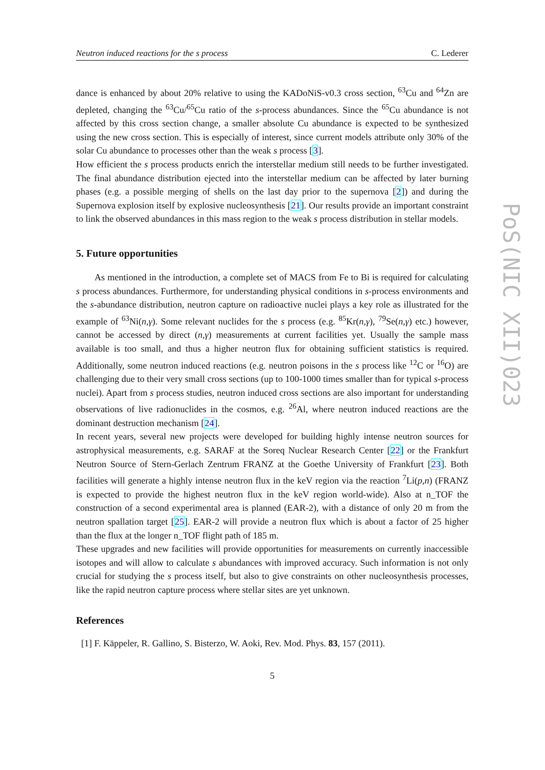Neutron induced reactions for the s process C. Lederer
dance is enhanced by about 20% relative to using the KADoNiS-v0.3 cross section, <sup>63</sup>Cu and <sup>64</sup>Zn are depleted, changing the <sup>63</sup>Cu/<sup>65</sup>Cu ratio of the s-process abundances. Since the <sup>65</sup>Cu abundance is not affected by this cross section change, a smaller absolute Cu abundance is expected to be synthesized using the new cross section. This is especially of interest, since current models attribute only 30% of the solar Cu abundance to processes other than the weak s process [3].
How efficient the s process products enrich the interstellar medium still needs to be further investigated. The final abundance distribution ejected into the interstellar medium can be affected by later burning phases (e.g. a possible merging of shells on the last day prior to the supernova [2]) and during the Supernova explosion itself by explosive nucleosynthesis [21]. Our results provide an important constraint to link the observed abundances in this mass region to the weak s process distribution in stellar models.
5. Future opportunities
As mentioned in the introduction, a complete set of MACS from Fe to Bi is required for calculating s process abundances. Furthermore, for understanding physical conditions in s-process environments and the s-abundance distribution, neutron capture on radioactive nuclei plays a key role as illustrated for the example of <sup>63</sup>Ni(n,γ). Some relevant nuclides for the s process (e.g. <sup>85</sup>Kr(n,γ), <sup>79</sup>Se(n,γ) etc.) however, cannot be accessed by direct (n,γ) measurements at current facilities yet. Usually the sample mass available is too small, and thus a higher neutron flux for obtaining sufficient statistics is required. Additionally, some neutron induced reactions (e.g. neutron poisons in the s process like <sup>12</sup>C or <sup>16</sup>O) are challenging due to their very small cross sections (up to 100-1000 times smaller than for typical s-process nuclei). Apart from s process studies, neutron induced cross sections are also important for understanding observations of live radionuclides in the cosmos, e.g. <sup>26</sup>Al, where neutron induced reactions are the dominant destruction mechanism [24].
In recent years, several new projects were developed for building highly intense neutron sources for astrophysical measurements, e.g. SARAF at the Soreq Nuclear Research Center [22] or the Frankfurt Neutron Source of Stern-Gerlach Zentrum FRANZ at the Goethe University of Frankfurt [23]. Both facilities will generate a highly intense neutron flux in the keV region via the reaction <sup>7</sup>Li(p,n) (FRANZ is expected to provide the highest neutron flux in the keV region world-wide). Also at n_TOF the construction of a second experimental area is planned (EAR-2), with a distance of only 20 m from the neutron spallation target [25]. EAR-2 will provide a neutron flux which is about a factor of 25 higher than the flux at the longer n_TOF flight path of 185 m.
These upgrades and new facilities will provide opportunities for measurements on currently inaccessible isotopes and will allow to calculate s abundances with improved accuracy. Such information is not only crucial for studying the s process itself, but also to give constraints on other nucleosynthesis processes, like the rapid neutron capture process where stellar sites are yet unknown.
References
[1] F. Käppeler, R. Gallino, S. Bisterzo, W. Aoki, Rev. Mod. Phys. 83, 157 (2011).
5
PoS(NIC XII)023